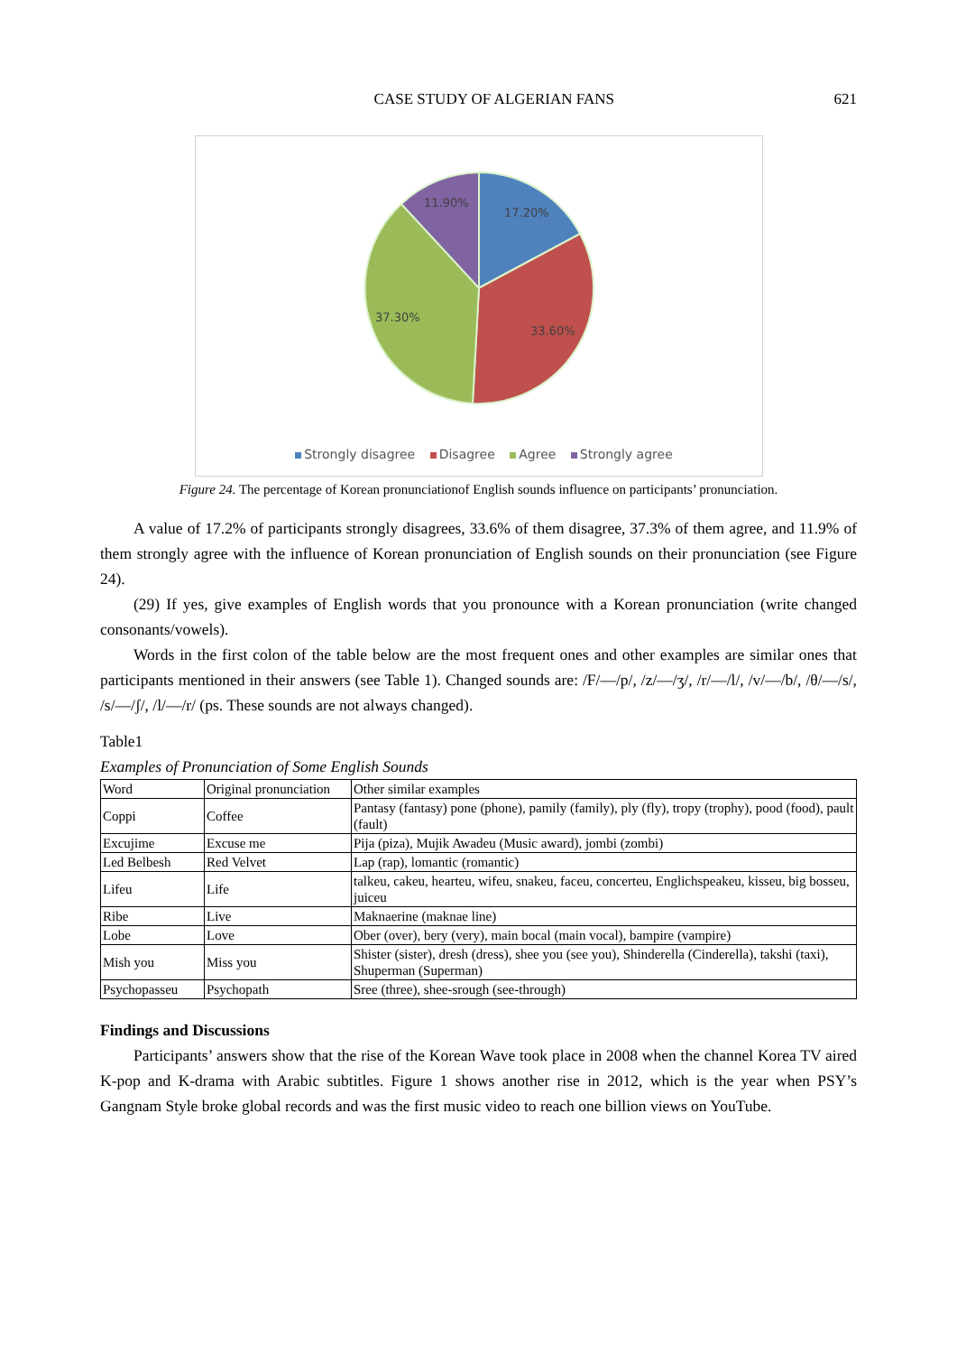CASE STUDY OF ALGERIAN FANS 621
11.90%
17.20%
37.30%
33.60%
Strongly disagree Disagree Agree Strongly agree
Figure 24. The percentage of Korean pronunciationof English sounds influence on participants’ pronunciation.
A value of 17.2% of participants strongly disagrees, 33.6% of them disagree, 37.3% of them agree, and 11.9% of them strongly agree with the influence of Korean pronunciation of English sounds on their pronunciation (see Figure 24).
(29) If yes, give examples of English words that you pronounce with a Korean pronunciation (write changed consonants/vowels).
Words in the first colon of the table below are the most frequent ones and other examples are similar ones that participants mentioned in their answers (see Table 1). Changed sounds are: /F/—/p/, /z/—/ʒ/, /r/—/l/, /v/—/b/, /θ/—/s/, /s/—/ʃ/, /l/—/r/ (ps. These sounds are not always changed).
Table1
Examples of Pronunciation of Some English Sounds
| Word | Original pronunciation | Other similar examples |
| Coppi | Coffee | Pantasy (fantasy) pone (phone), pamily (family), ply (fly), tropy (trophy), pood (food), pault (fault) |
| Excujime | Excuse me | Pija (piza), Mujik Awadeu (Music award), jombi (zombi) |
| Led Belbesh | Red Velvet | Lap (rap), lomantic (romantic) |
| Lifeu | Life | talkeu, cakeu, hearteu, wifeu, snakeu, faceu, concerteu, Englichspeakeu, kisseu, big bosseu, juiceu |
| Ribe | Live | Maknaerine (maknae line) |
| Lobe | Love | Ober (over), bery (very), main bocal (main vocal), bampire (vampire) |
| Mish you | Miss you | Shister (sister), dresh (dress), shee you (see you), Shinderella (Cinderella), takshi (taxi), Shuperman (Superman) |
| Psychopasseu | Psychopath | Sree (three), shee-srough (see-through) |
Findings and Discussions
Participants’ answers show that the rise of the Korean Wave took place in 2008 when the channel Korea TV aired K-pop and K-drama with Arabic subtitles. Figure 1 shows another rise in 2012, which is the year when PSY’s Gangnam Style broke global records and was the first music video to reach one billion views on YouTube.